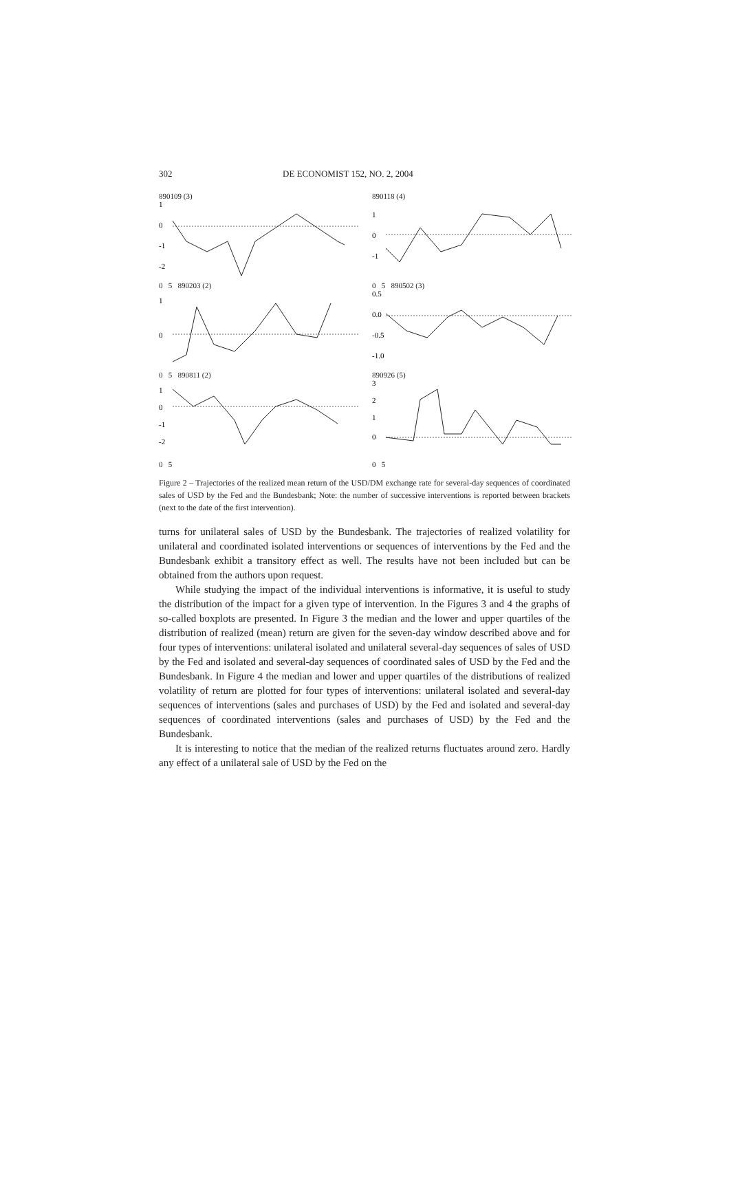302 DE ECONOMIST 152, NO. 2, 2004
890109 (3)
1
0
-1
-2
890118 (4)
1
0
-1
0 5 890203 (2)
1
0
0 5 890502 (3)
0.5
0.0
-0.5
-1.0
0 5 890811 (2)
1
0
-1
-2
890926 (5)
3
2
1
0
0 5
0 5
Figure 2 – Trajectories of the realized mean return of the USD/DM exchange rate for several-day sequences of coordinated sales of USD by the Fed and the Bundesbank; Note: the number of successive interventions is reported between brackets (next to the date of the first intervention).
turns for unilateral sales of USD by the Bundesbank. The trajectories of realized volatility for unilateral and coordinated isolated interventions or sequences of interventions by the Fed and the Bundesbank exhibit a transitory effect as well. The results have not been included but can be obtained from the authors upon request.
While studying the impact of the individual interventions is informative, it is useful to study the distribution of the impact for a given type of intervention. In the Figures 3 and 4 the graphs of so-called boxplots are presented. In Figure 3 the median and the lower and upper quartiles of the distribution of realized (mean) return are given for the seven-day window described above and for four types of interventions: unilateral isolated and unilateral several-day sequences of sales of USD by the Fed and isolated and several-day sequences of coordinated sales of USD by the Fed and the Bundesbank. In Figure 4 the median and lower and upper quartiles of the distributions of realized volatility of return are plotted for four types of interventions: unilateral isolated and several-day sequences of interventions (sales and purchases of USD) by the Fed and isolated and several-day sequences of coordinated interventions (sales and purchases of USD) by the Fed and the Bundesbank.
It is interesting to notice that the median of the realized returns fluctuates around zero. Hardly any effect of a unilateral sale of USD by the Fed on the